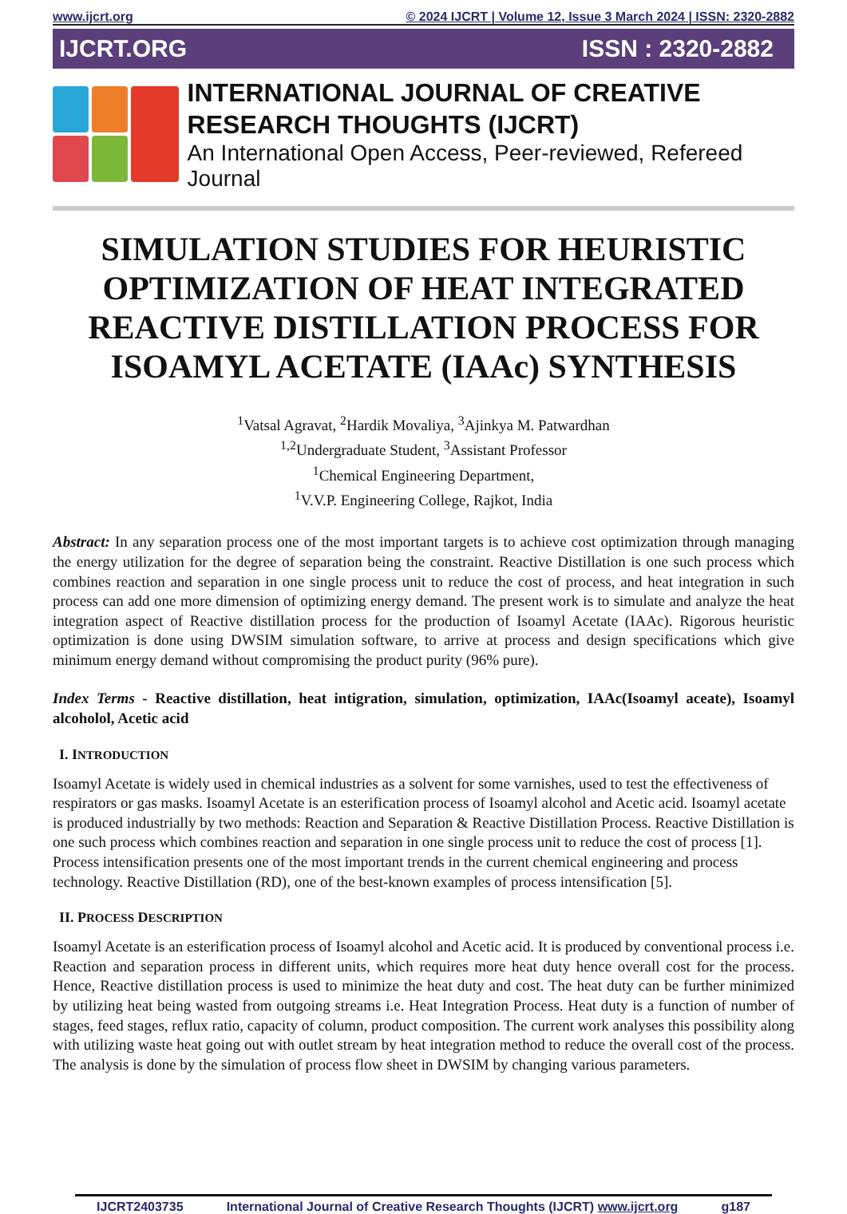www.ijcrt.org © 2024 IJCRT | Volume 12, Issue 3 March 2024 | ISSN: 2320-2882
IJCRT.ORG ISSN : 2320-2882
INTERNATIONAL JOURNAL OF CREATIVE
RESEARCH THOUGHTS (IJCRT)
An International Open Access, Peer-reviewed, Refereed Journal
SIMULATION STUDIES FOR HEURISTIC OPTIMIZATION OF HEAT INTEGRATED REACTIVE DISTILLATION PROCESS FOR ISOAMYL ACETATE (IAAc) SYNTHESIS
<sup>1</sup> Vatsal Agravat, <sup>2</sup>Hardik Movaliya, <sup>3</sup>Ajinkya M. Patwardhan
<sup>1,2</sup>Undergraduate Student, <sup>3</sup>Assistant Professor
<sup>1</sup> Chemical Engineering Department,
<sup>1</sup> V.V.P. Engineering College, Rajkot, India
Abstract: In any separation process one of the most important targets is to achieve cost optimization through managing the energy utilization for the degree of separation being the constraint. Reactive Distillation is one such process which combines reaction and separation in one single process unit to reduce the cost of process, and heat integration in such process can add one more dimension of optimizing energy demand. The present work is to simulate and analyze the heat integration aspect of Reactive distillation process for the production of Isoamyl Acetate (IAAc). Rigorous heuristic optimization is done using DWSIM simulation software, to arrive at process and design specifications which give minimum energy demand without compromising the product purity (96% pure).
Index Terms - Reactive distillation, heat intigration, simulation, optimization, IAAc(Isoamyl aceate), Isoamyl alcoholol, Acetic acid
I. INTRODUCTION
Isoamyl Acetate is widely used in chemical industries as a solvent for some varnishes, used to test the effectiveness of respirators or gas masks. Isoamyl Acetate is an esterification process of Isoamyl alcohol and Acetic acid. Isoamyl acetate is produced industrially by two methods: Reaction and Separation & Reactive Distillation Process. Reactive Distillation is one such process which combines reaction and separation in one single process unit to reduce the cost of process [1]. Process intensification presents one of the most important trends in the current chemical engineering and process technology. Reactive Distillation (RD), one of the best-known examples of process intensification [5].
II. PROCESS DESCRIPTION
Isoamyl Acetate is an esterification process of Isoamyl alcohol and Acetic acid. It is produced by conventional process i.e. Reaction and separation process in different units, which requires more heat duty hence overall cost for the process. Hence, Reactive distillation process is used to minimize the heat duty and cost. The heat duty can be further minimized by utilizing heat being wasted from outgoing streams i.e. Heat Integration Process. Heat duty is a function of number of stages, feed stages, reflux ratio, capacity of column, product composition. The current work analyses this possibility along with utilizing waste heat going out with outlet stream by heat integration method to reduce the overall cost of the process. The analysis is done by the simulation of process flow sheet in DWSIM by changing various parameters.
IJCRT2403735 International Journal of Creative Research Thoughts (IJCRT) www.ijcrt.org g187